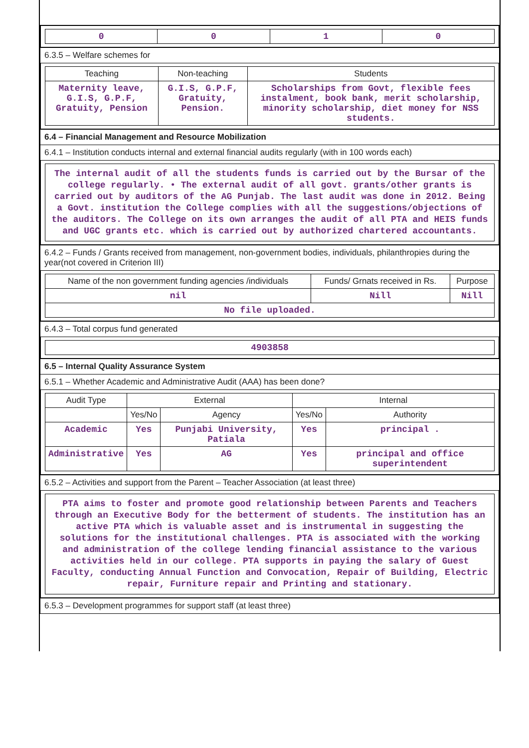| 0 | 0 | 1 | 0 |
6.3.5 – Welfare schemes for
| Teaching | Non-teaching | Students |
| --- | --- | --- |
| Maternity leave, G.I.S, G.P.F, Gratuity, Pension | G.I.S, G.P.F, Gratuity, Pension. | Scholarships from Govt, flexible fees instalment, book bank, merit scholarship, minority scholarship, diet money for NSS students. |
6.4 – Financial Management and Resource Mobilization
6.4.1 – Institution conducts internal and external financial audits regularly (with in 100 words each)
| The internal audit of all the students funds is carried out by the Bursar of the college regularly. • The external audit of all govt. grants/other grants is carried out by auditors of the AG Punjab. The last audit was done in 2012. Being a Govt. institution the College complies with all the suggestions/objections of the auditors. The College on its own arranges the audit of all PTA and HEIS funds and UGC grants etc. which is carried out by authorized chartered accountants. |
6.4.2 – Funds / Grants received from management, non-government bodies, individuals, philanthropies during the year(not covered in Criterion III)
| Name of the non government funding agencies /individuals | Funds/ Grnats received in Rs. | Purpose |
| --- | --- | --- |
| nil | Nill | Nill |
| No file uploaded. | | |
6.4.3 – Total corpus fund generated
| 4903858 |
6.5 – Internal Quality Assurance System
6.5.1 – Whether Academic and Administrative Audit (AAA) has been done?
| Audit Type | External | | Internal | |
| --- | --- | --- | --- | --- |
| | Yes/No | Agency | Yes/No | Authority |
| Academic | Yes | Punjabi University, Patiala | Yes | principal . |
| Administrative | Yes | AG | Yes | principal and office superintendent |
6.5.2 – Activities and support from the Parent – Teacher Association (at least three)
| PTA aims to foster and promote good relationship between Parents and Teachers through an Executive Body for the betterment of students. The institution has an active PTA which is valuable asset and is instrumental in suggesting the solutions for the institutional challenges. PTA is associated with the working and administration of the college lending financial assistance to the various activities held in our college. PTA supports in paying the salary of Guest Faculty, conducting Annual Function and Convocation, Repair of Building, Electric repair, Furniture repair and Printing and stationary. |
6.5.3 – Development programmes for support staff (at least three)